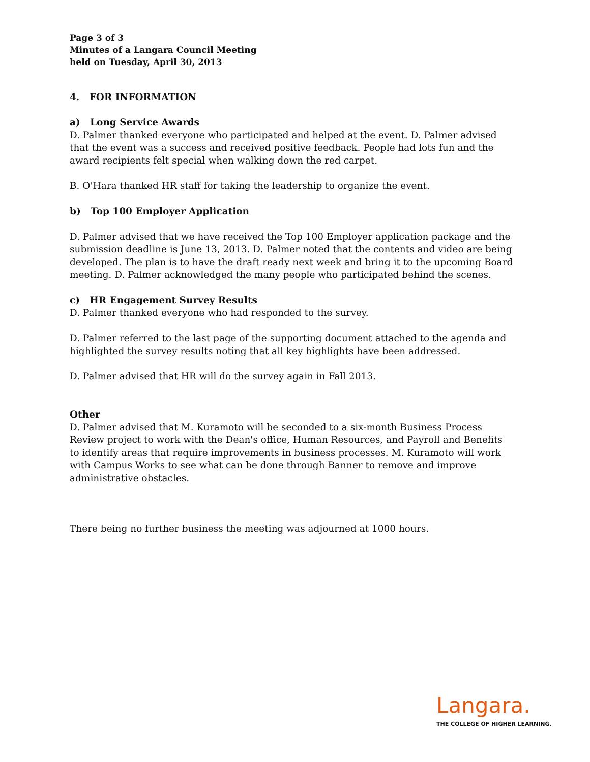Page 3 of 3
Minutes of a Langara Council Meeting
held on Tuesday, April 30, 2013
4. FOR INFORMATION
a) Long Service Awards
D. Palmer thanked everyone who participated and helped at the event. D. Palmer advised that the event was a success and received positive feedback. People had lots fun and the award recipients felt special when walking down the red carpet.
B. O'Hara thanked HR staff for taking the leadership to organize the event.
b) Top 100 Employer Application
D. Palmer advised that we have received the Top 100 Employer application package and the submission deadline is June 13, 2013. D. Palmer noted that the contents and video are being developed. The plan is to have the draft ready next week and bring it to the upcoming Board meeting. D. Palmer acknowledged the many people who participated behind the scenes.
c) HR Engagement Survey Results
D. Palmer thanked everyone who had responded to the survey.
D. Palmer referred to the last page of the supporting document attached to the agenda and highlighted the survey results noting that all key highlights have been addressed.
D. Palmer advised that HR will do the survey again in Fall 2013.
Other
D. Palmer advised that M. Kuramoto will be seconded to a six-month Business Process Review project to work with the Dean's office, Human Resources, and Payroll and Benefits to identify areas that require improvements in business processes. M. Kuramoto will work with Campus Works to see what can be done through Banner to remove and improve administrative obstacles.
There being no further business the meeting was adjourned at 1000 hours.
Langara.
THE COLLEGE OF HIGHER LEARNING.